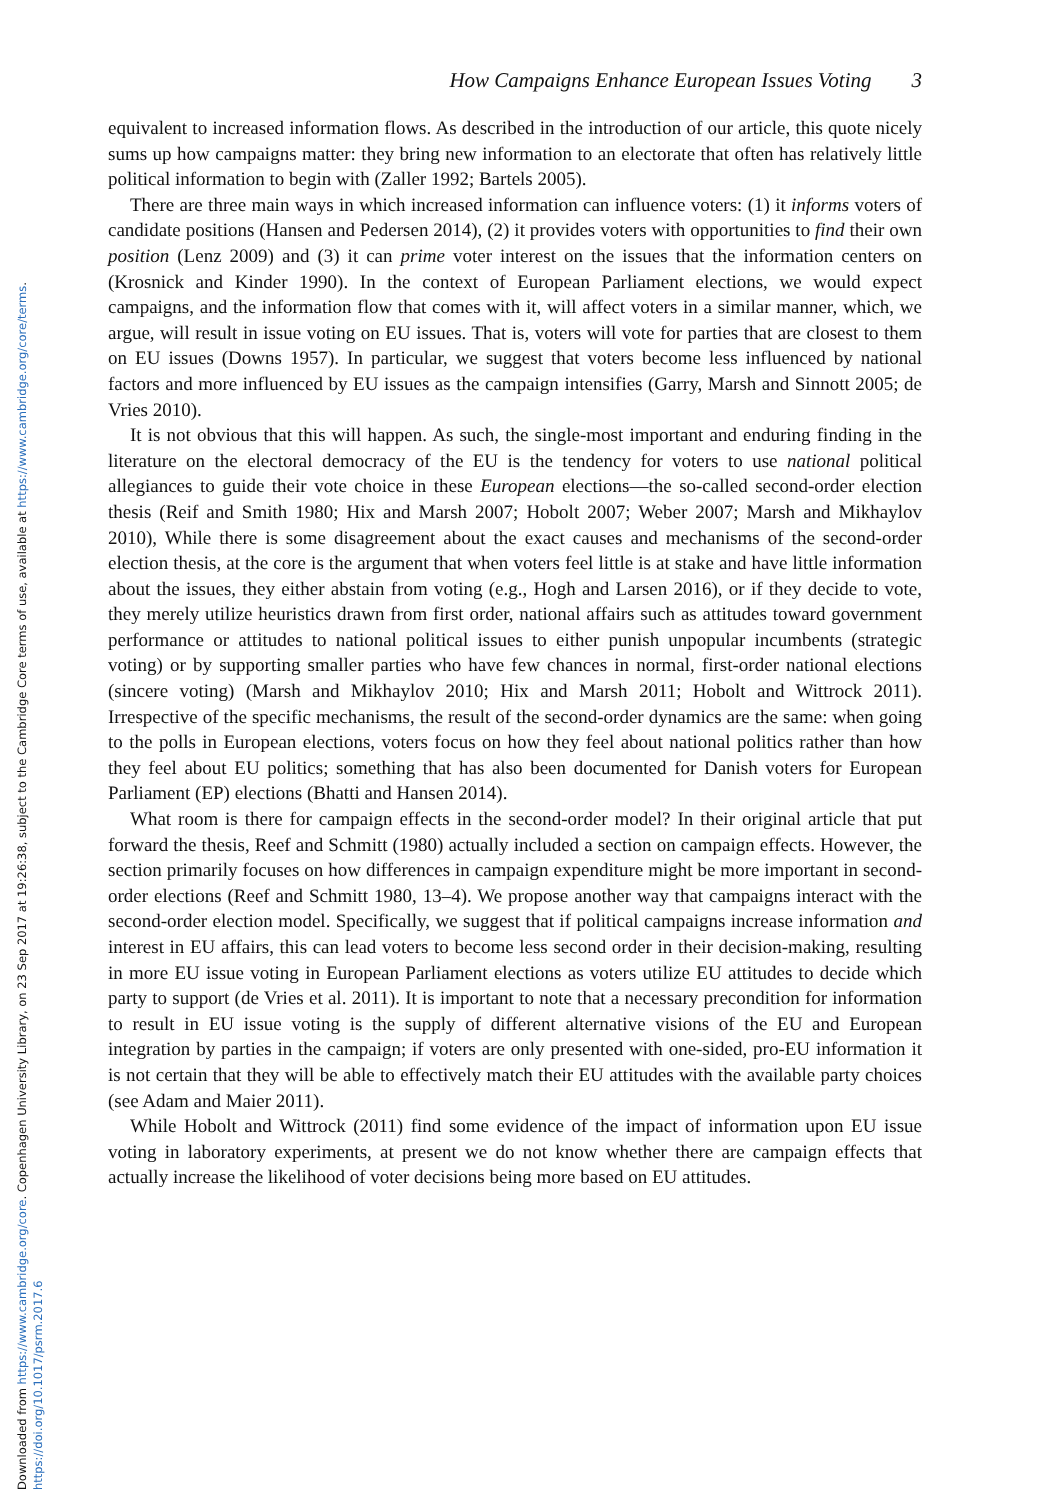Downloaded from https://www.cambridge.org/core. Copenhagen University Library, on 23 Sep 2017 at 19:26:38, subject to the Cambridge Core terms of use, available at https://www.cambridge.org/core/terms.
https://doi.org/10.1017/psrm.2017.6
How Campaigns Enhance European Issues Voting 3
equivalent to increased information flows. As described in the introduction of our article, this quote nicely sums up how campaigns matter: they bring new information to an electorate that often has relatively little political information to begin with (Zaller 1992; Bartels 2005).
There are three main ways in which increased information can influence voters: (1) it informs voters of candidate positions (Hansen and Pedersen 2014), (2) it provides voters with opportunities to find their own position (Lenz 2009) and (3) it can prime voter interest on the issues that the information centers on (Krosnick and Kinder 1990). In the context of European Parliament elections, we would expect campaigns, and the information flow that comes with it, will affect voters in a similar manner, which, we argue, will result in issue voting on EU issues. That is, voters will vote for parties that are closest to them on EU issues (Downs 1957). In particular, we suggest that voters become less influenced by national factors and more influenced by EU issues as the campaign intensifies (Garry, Marsh and Sinnott 2005; de Vries 2010).
It is not obvious that this will happen. As such, the single-most important and enduring finding in the literature on the electoral democracy of the EU is the tendency for voters to use national political allegiances to guide their vote choice in these European elections—the so-called second-order election thesis (Reif and Smith 1980; Hix and Marsh 2007; Hobolt 2007; Weber 2007; Marsh and Mikhaylov 2010), While there is some disagreement about the exact causes and mechanisms of the second-order election thesis, at the core is the argument that when voters feel little is at stake and have little information about the issues, they either abstain from voting (e.g., Hogh and Larsen 2016), or if they decide to vote, they merely utilize heuristics drawn from first order, national affairs such as attitudes toward government performance or attitudes to national political issues to either punish unpopular incumbents (strategic voting) or by supporting smaller parties who have few chances in normal, first-order national elections (sincere voting) (Marsh and Mikhaylov 2010; Hix and Marsh 2011; Hobolt and Wittrock 2011). Irrespective of the specific mechanisms, the result of the second-order dynamics are the same: when going to the polls in European elections, voters focus on how they feel about national politics rather than how they feel about EU politics; something that has also been documented for Danish voters for European Parliament (EP) elections (Bhatti and Hansen 2014).
What room is there for campaign effects in the second-order model? In their original article that put forward the thesis, Reef and Schmitt (1980) actually included a section on campaign effects. However, the section primarily focuses on how differences in campaign expenditure might be more important in second-order elections (Reef and Schmitt 1980, 13–4). We propose another way that campaigns interact with the second-order election model. Specifically, we suggest that if political campaigns increase information and interest in EU affairs, this can lead voters to become less second order in their decision-making, resulting in more EU issue voting in European Parliament elections as voters utilize EU attitudes to decide which party to support (de Vries et al. 2011). It is important to note that a necessary precondition for information to result in EU issue voting is the supply of different alternative visions of the EU and European integration by parties in the campaign; if voters are only presented with one-sided, pro-EU information it is not certain that they will be able to effectively match their EU attitudes with the available party choices (see Adam and Maier 2011).
While Hobolt and Wittrock (2011) find some evidence of the impact of information upon EU issue voting in laboratory experiments, at present we do not know whether there are campaign effects that actually increase the likelihood of voter decisions being more based on EU attitudes.